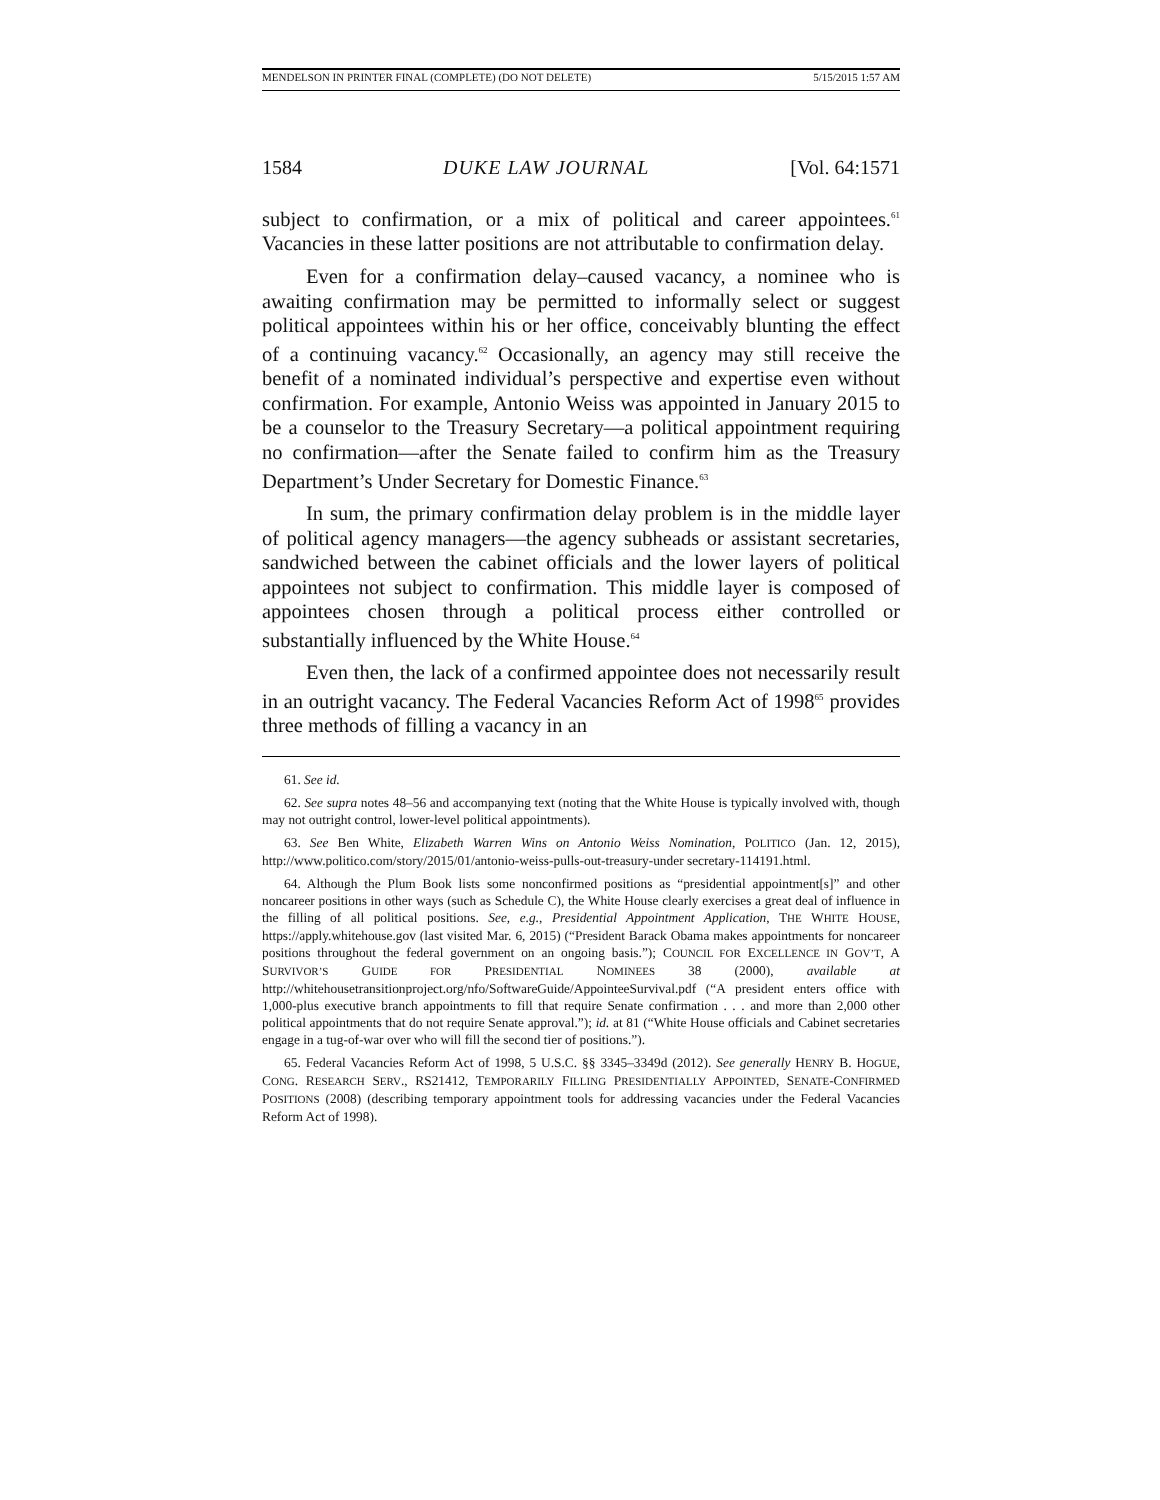MENDELSON IN PRINTER FINAL (COMPLETE) (DO NOT DELETE) 5/15/2015 1:57 AM
1584 DUKE LAW JOURNAL [Vol. 64:1571
subject to confirmation, or a mix of political and career appointees.<sup>61</sup> Vacancies in these latter positions are not attributable to confirmation delay.
Even for a confirmation delay–caused vacancy, a nominee who is awaiting confirmation may be permitted to informally select or suggest political appointees within his or her office, conceivably blunting the effect of a continuing vacancy.<sup>62</sup> Occasionally, an agency may still receive the benefit of a nominated individual’s perspective and expertise even without confirmation. For example, Antonio Weiss was appointed in January 2015 to be a counselor to the Treasury Secretary—a political appointment requiring no confirmation—after the Senate failed to confirm him as the Treasury Department’s Under Secretary for Domestic Finance.<sup>63</sup>
In sum, the primary confirmation delay problem is in the middle layer of political agency managers—the agency subheads or assistant secretaries, sandwiched between the cabinet officials and the lower layers of political appointees not subject to confirmation. This middle layer is composed of appointees chosen through a political process either controlled or substantially influenced by the White House.<sup>64</sup>
Even then, the lack of a confirmed appointee does not necessarily result in an outright vacancy. The Federal Vacancies Reform Act of 1998<sup>65</sup> provides three methods of filling a vacancy in an
61. See id.
62. See supra notes 48–56 and accompanying text (noting that the White House is typically involved with, though may not outright control, lower-level political appointments).
63. See Ben White, Elizabeth Warren Wins on Antonio Weiss Nomination, POLITICO (Jan. 12, 2015), http://www.politico.com/story/2015/01/antonio-weiss-pulls-out-treasury-under secretary-114191.html.
64. Although the Plum Book lists some nonconfirmed positions as “presidential appointment[s]” and other noncareer positions in other ways (such as Schedule C), the White House clearly exercises a great deal of influence in the filling of all political positions. See, e.g., Presidential Appointment Application, THE WHITE HOUSE, https://apply.whitehouse.gov (last visited Mar. 6, 2015) (“President Barack Obama makes appointments for noncareer positions throughout the federal government on an ongoing basis.”); COUNCIL FOR EXCELLENCE IN GOV’T, A SURVIVOR’S GUIDE FOR PRESIDENTIAL NOMINEES 38 (2000), available at http://whitehousetransitionproject.org/nfo/SoftwareGuide/AppointeeSurvival.pdf (“A president enters office with 1,000-plus executive branch appointments to fill that require Senate confirmation . . . and more than 2,000 other political appointments that do not require Senate approval.”); id. at 81 (“White House officials and Cabinet secretaries engage in a tug-of-war over who will fill the second tier of positions.”).
65. Federal Vacancies Reform Act of 1998, 5 U.S.C. §§ 3345–3349d (2012). See generally HENRY B. HOGUE, CONG. RESEARCH SERV., RS21412, TEMPORARILY FILLING PRESIDENTIALLY APPOINTED, SENATE-CONFIRMED POSITIONS (2008) (describing temporary appointment tools for addressing vacancies under the Federal Vacancies Reform Act of 1998).